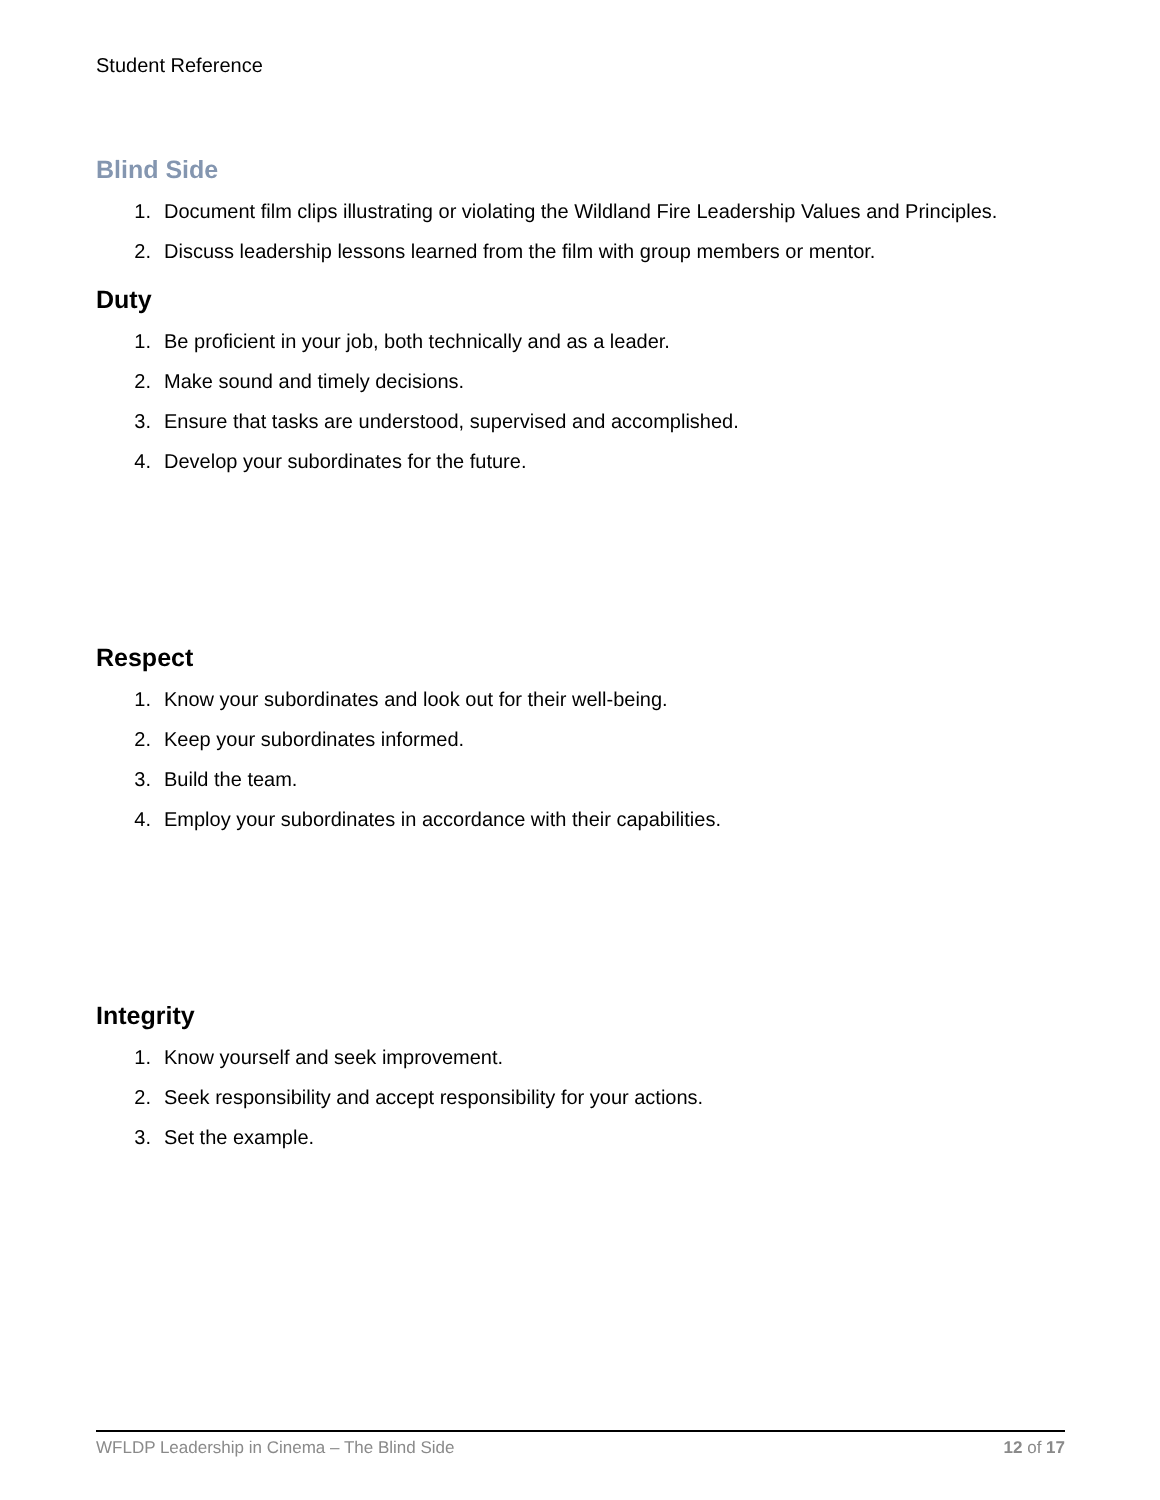Student Reference
Blind Side
1. Document film clips illustrating or violating the Wildland Fire Leadership Values and Principles.
2. Discuss leadership lessons learned from the film with group members or mentor.
Duty
1. Be proficient in your job, both technically and as a leader.
2. Make sound and timely decisions.
3. Ensure that tasks are understood, supervised and accomplished.
4. Develop your subordinates for the future.
Respect
1. Know your subordinates and look out for their well-being.
2. Keep your subordinates informed.
3. Build the team.
4. Employ your subordinates in accordance with their capabilities.
Integrity
1. Know yourself and seek improvement.
2. Seek responsibility and accept responsibility for your actions.
3. Set the example.
WFLDP Leadership in Cinema – The Blind Side 12 of 17